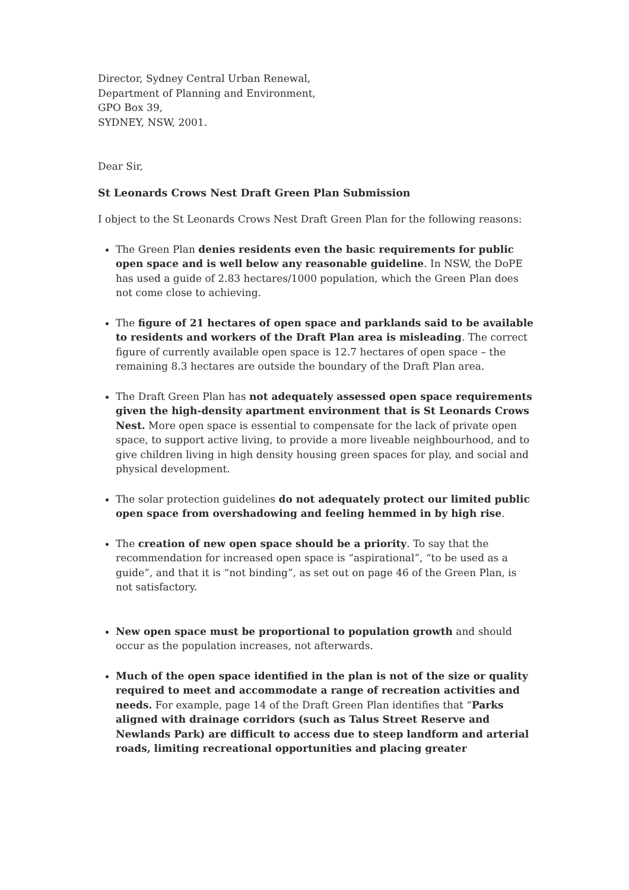Director, Sydney Central Urban Renewal,
Department of Planning and Environment,
GPO Box 39,
SYDNEY, NSW, 2001.
Dear Sir,
St Leonards Crows Nest Draft Green Plan Submission
I object to the St Leonards Crows Nest Draft Green Plan for the following reasons:
The Green Plan denies residents even the basic requirements for public open space and is well below any reasonable guideline. In NSW, the DoPE has used a guide of 2.83 hectares/1000 population, which the Green Plan does not come close to achieving.
The figure of 21 hectares of open space and parklands said to be available to residents and workers of the Draft Plan area is misleading. The correct figure of currently available open space is 12.7 hectares of open space – the remaining 8.3 hectares are outside the boundary of the Draft Plan area.
The Draft Green Plan has not adequately assessed open space requirements given the high-density apartment environment that is St Leonards Crows Nest. More open space is essential to compensate for the lack of private open space, to support active living, to provide a more liveable neighbourhood, and to give children living in high density housing green spaces for play, and social and physical development.
The solar protection guidelines do not adequately protect our limited public open space from overshadowing and feeling hemmed in by high rise.
The creation of new open space should be a priority. To say that the recommendation for increased open space is “aspirational”, “to be used as a guide”, and that it is “not binding”, as set out on page 46 of the Green Plan, is not satisfactory.
New open space must be proportional to population growth and should occur as the population increases, not afterwards.
Much of the open space identified in the plan is not of the size or quality required to meet and accommodate a range of recreation activities and needs. For example, page 14 of the Draft Green Plan identifies that “Parks aligned with drainage corridors (such as Talus Street Reserve and Newlands Park) are difficult to access due to steep landform and arterial roads, limiting recreational opportunities and placing greater